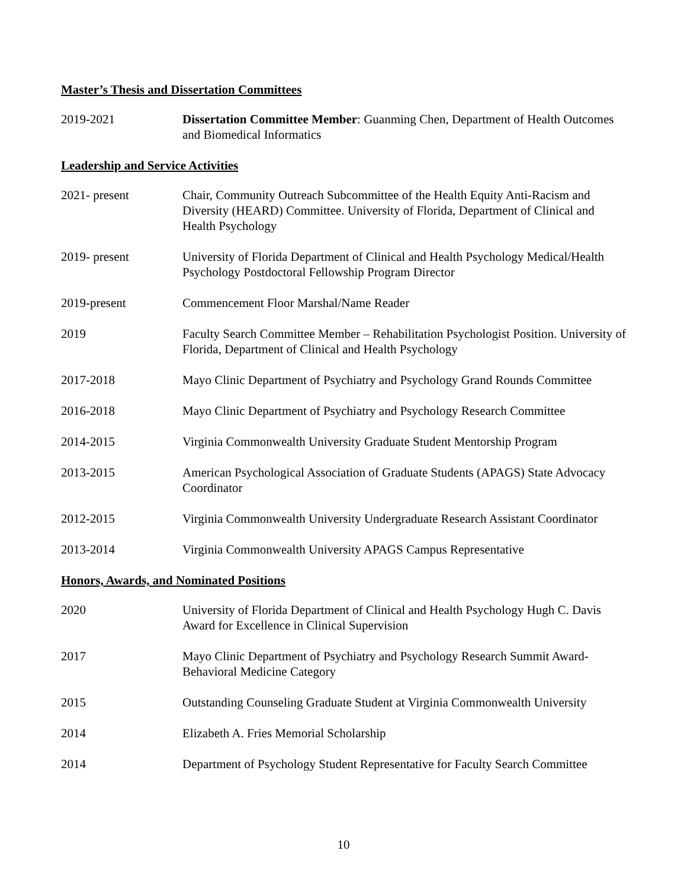Master’s Thesis and Dissertation Committees
2019-2021 Dissertation Committee Member: Guanming Chen, Department of Health Outcomes and Biomedical Informatics
Leadership and Service Activities
2021- present Chair, Community Outreach Subcommittee of the Health Equity Anti-Racism and Diversity (HEARD) Committee. University of Florida, Department of Clinical and Health Psychology
2019- present University of Florida Department of Clinical and Health Psychology Medical/Health Psychology Postdoctoral Fellowship Program Director
2019-present Commencement Floor Marshal/Name Reader
2019 Faculty Search Committee Member – Rehabilitation Psychologist Position. University of Florida, Department of Clinical and Health Psychology
2017-2018 Mayo Clinic Department of Psychiatry and Psychology Grand Rounds Committee
2016-2018 Mayo Clinic Department of Psychiatry and Psychology Research Committee
2014-2015 Virginia Commonwealth University Graduate Student Mentorship Program
2013-2015 American Psychological Association of Graduate Students (APAGS) State Advocacy Coordinator
2012-2015 Virginia Commonwealth University Undergraduate Research Assistant Coordinator
2013-2014 Virginia Commonwealth University APAGS Campus Representative
Honors, Awards, and Nominated Positions
2020 University of Florida Department of Clinical and Health Psychology Hugh C. Davis Award for Excellence in Clinical Supervision
2017 Mayo Clinic Department of Psychiatry and Psychology Research Summit Award-Behavioral Medicine Category
2015 Outstanding Counseling Graduate Student at Virginia Commonwealth University
2014 Elizabeth A. Fries Memorial Scholarship
2014 Department of Psychology Student Representative for Faculty Search Committee
10